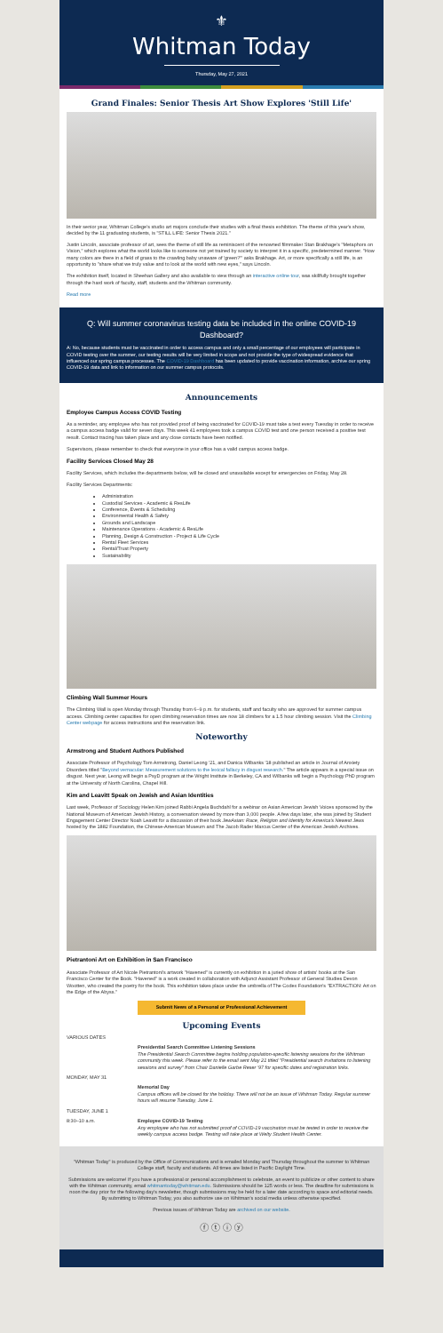⚜
Whitman Today
Thursday, May 27, 2021
Grand Finales: Senior Thesis Art Show Explores 'Still Life'
In their senior year, Whitman College's studio art majors conclude their studies with a final thesis exhibition. The theme of this year's show, decided by the 11 graduating students, is "STILL LIFE: Senior Thesis 2021."
Justin Lincoln, associate professor of art, sees the theme of still life as reminiscent of the renowned filmmaker Stan Brakhage's "Metaphors on Vision," which explores what the world looks like to someone not yet trained by society to interpret it in a specific, predetermined manner. "How many colors are there in a field of grass to the crawling baby unaware of 'green?'" asks Brakhage. Art, or more specifically a still life, is an opportunity to "share what we truly value and to look at the world with new eyes," says Lincoln.
The exhibition itself, located in Sheehan Gallery and also available to view through an interactive online tour, was skillfully brought together through the hard work of faculty, staff, students and the Whitman community.
Read more
Q: Will summer coronavirus testing data be included in the online COVID-19 Dashboard?
A: No, because students must be vaccinated in order to access campus and only a small percentage of our employees will participate in COVID testing over the summer, our testing results will be very limited in scope and not provide the type of widespread evidence that influenced our spring campus processes. The COVID-19 Dashboard has been updated to provide vaccination information, archive our spring COVID-19 data and link to information on our summer campus protocols.
Announcements
Employee Campus Access COVID Testing
As a reminder, any employee who has not provided proof of being vaccinated for COVID-19 must take a test every Tuesday in order to receive a campus access badge valid for seven days. This week 41 employees took a campus COVID test and one person received a positive test result. Contact tracing has taken place and any close contacts have been notified.
Supervisors, please remember to check that everyone in your office has a valid campus access badge.
Facility Services Closed May 28
Facility Services, which includes the departments below, will be closed and unavailable except for emergencies on Friday, May 28.
Facility Services Departments:
Administration
Custodial Services - Academic & ResLife
Conference, Events & Scheduling
Environmental Health & Safety
Grounds and Landscape
Maintenance Operations - Academic & ResLife
Planning, Design & Construction - Project & Life Cycle
Rental Fleet Services
Rental/Trust Property
Sustainability
Climbing Wall Summer Hours
The Climbing Wall is open Monday through Thursday from 6–9 p.m. for students, staff and faculty who are approved for summer campus access. Climbing center capacities for open climbing reservation times are now 18 climbers for a 1.5 hour climbing session. Visit the Climbing Center webpage for access instructions and the reservation link.
Noteworthy
Armstrong and Student Authors Published
Associate Professor of Psychology Tom Armstrong, Daniel Leong '21, and Danica Wilbanks '18 published an article in Journal of Anxiety Disorders titled "Beyond vernacular: Measurement solutions to the lexical fallacy in disgust research." The article appears in a special issue on disgust. Next year, Leong will begin a PsyD program at the Wright Institute in Berkeley, CA and Wilbanks will begin a Psychology PhD program at the University of North Carolina, Chapel Hill.
Kim and Leavitt Speak on Jewish and Asian Identities
Last week, Professor of Sociology Helen Kim joined Rabbi Angela Buchdahl for a webinar on Asian American Jewish Voices sponsored by the National Museum of American Jewish History, a conversation viewed by more than 3,000 people. A few days later, she was joined by Student Engagement Center Director Noah Leavitt for a discussion of their book JewAsian: Race, Religion and Identity for America's Newest Jews hosted by the 1882 Foundation, the Chinese-American Museum and The Jacob Rader Marcus Center of the American Jewish Archives.
Pietrantoni Art on Exhibition in San Francisco
Associate Professor of Art Nicole Pietrantoni's artwork "Havened" is currently on exhibition in a juried show of artists' books at the San Francisco Center for the Book. "Havened" is a work created in collaboration with Adjunct Assistant Professor of General Studies Devon Wootten, who created the poetry for the book. This exhibition takes place under the umbrella of The Codex Foundation's "EXTRACTION: Art on the Edge of the Abyss."
Submit News of a Personal or Professional Achievement
Upcoming Events
VARIOUS DATES
Presidential Search Committee Listening Sessions
The Presidential Search Committee begins holding population-specific listening sessions for the Whitman community this week. Please refer to the email sent May 21 titled "Presidential search invitations to listening sessions and survey" from Chair Danielle Garbe Reser '97 for specific dates and registration links.
MONDAY, MAY 31
Memorial Day
Campus offices will be closed for the holiday. There will not be an issue of Whitman Today. Regular summer hours will resume Tuesday, June 1.
TUESDAY, JUNE 1
8:30–10 a.m. Employee COVID-19 Testing
Any employee who has not submitted proof of COVID-19 vaccination must be tested in order to receive the weekly campus access badge. Testing will take place at Welty Student Health Center.
"Whitman Today" is produced by the Office of Communications and is emailed Monday and Thursday throughout the summer to Whitman College staff, faculty and students. All times are listed in Pacific Daylight Time.
Submissions are welcome! If you have a professional or personal accomplishment to celebrate, an event to publicize or other content to share with the Whitman community, email whitmantoday@whitman.edu. Submissions should be 125 words or less. The deadline for submissions is noon the day prior for the following day's newsletter, though submissions may be held for a later date according to space and editorial needs. By submitting to Whitman Today, you also authorize use on Whitman's social media unless otherwise specified.
Previous issues of Whitman Today are archived on our website.
ⓕ ⓣ ⓘ ⓨ